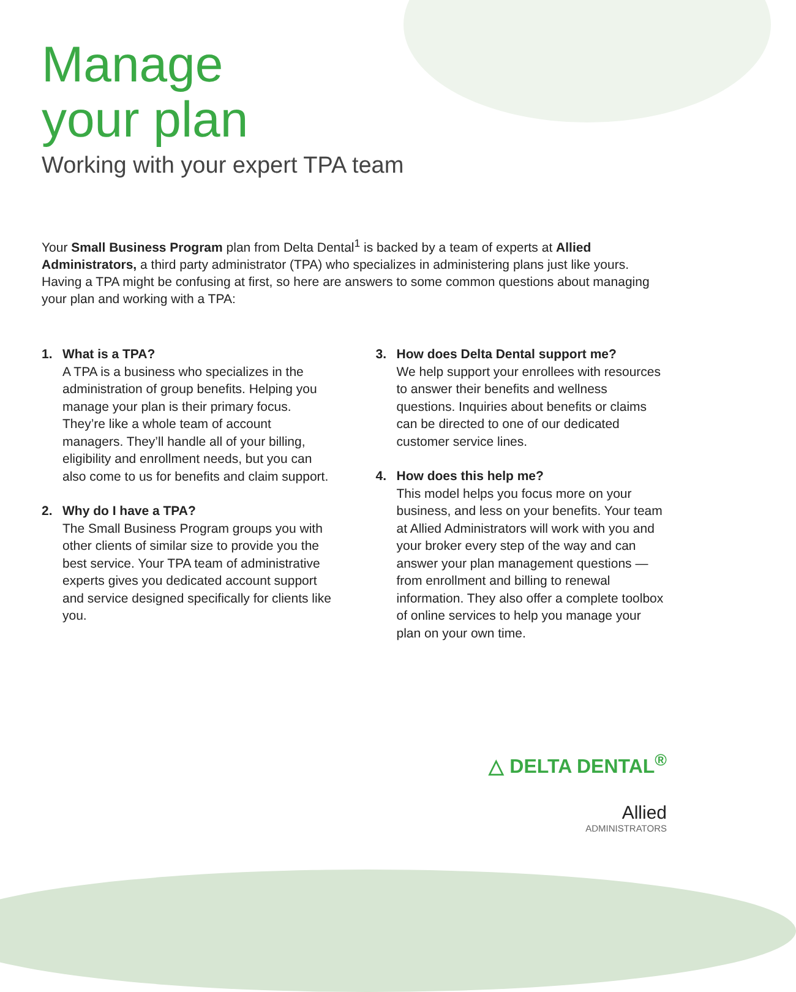Manage
your plan
Working with your expert TPA team
Your Small Business Program plan from Delta Dental<sup>1</sup> is backed by a team of experts at Allied Administrators, a third party administrator (TPA) who specializes in administering plans just like yours. Having a TPA might be confusing at first, so here are answers to some common questions about managing your plan and working with a TPA:
1. What is a TPA?
A TPA is a business who specializes in the administration of group benefits. Helping you manage your plan is their primary focus. They’re like a whole team of account managers. They’ll handle all of your billing, eligibility and enrollment needs, but you can also come to us for benefits and claim support.
2. Why do I have a TPA?
The Small Business Program groups you with other clients of similar size to provide you the best service. Your TPA team of administrative experts gives you dedicated account support and service designed specifically for clients like you.
3. How does Delta Dental support me?
We help support your enrollees with resources to answer their benefits and wellness questions. Inquiries about benefits or claims can be directed to one of our dedicated customer service lines.
4. How does this help me?
This model helps you focus more on your business, and less on your benefits. Your team at Allied Administrators will work with you and your broker every step of the way and can answer your plan management questions — from enrollment and billing to renewal information. They also offer a complete toolbox of online services to help you manage your plan on your own time.
△ DELTA DENTAL<sup>®</sup>
Allied
ADMINISTRATORS